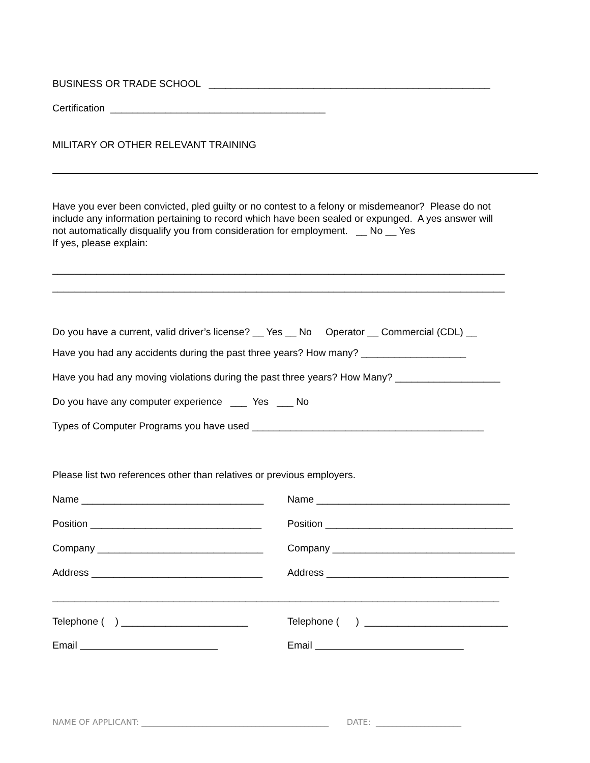BUSINESS OR TRADE SCHOOL ___________________________________________________
Certification _______________________________________
MILITARY OR OTHER RELEVANT TRAINING
Have you ever been convicted, pled guilty or no contest to a felony or misdemeanor? Please do not include any information pertaining to record which have been sealed or expunged. A yes answer will not automatically disqualify you from consideration for employment. __ No __ Yes If yes, please explain:
__________________________________________________________________________________
__________________________________________________________________________________
Do you have a current, valid driver’s license? __ Yes __ No Operator __ Commercial (CDL) __
Have you had any accidents during the past three years? How many? ___________________
Have you had any moving violations during the past three years? How Many? ___________________
Do you have any computer experience ___ Yes ___ No
Types of Computer Programs you have used __________________________________________
Please list two references other than relatives or previous employers.
Name _________________________________ Name ___________________________________
Position _______________________________ Position __________________________________
Company ______________________________ Company _________________________________
Address _______________________________ Address _________________________________
_________________________________________________________________________________
Telephone ( ) _______________________ Telephone ( ) __________________________
Email Email
NAME OF APPLICANT: ______________________________________________ DATE: _____________________